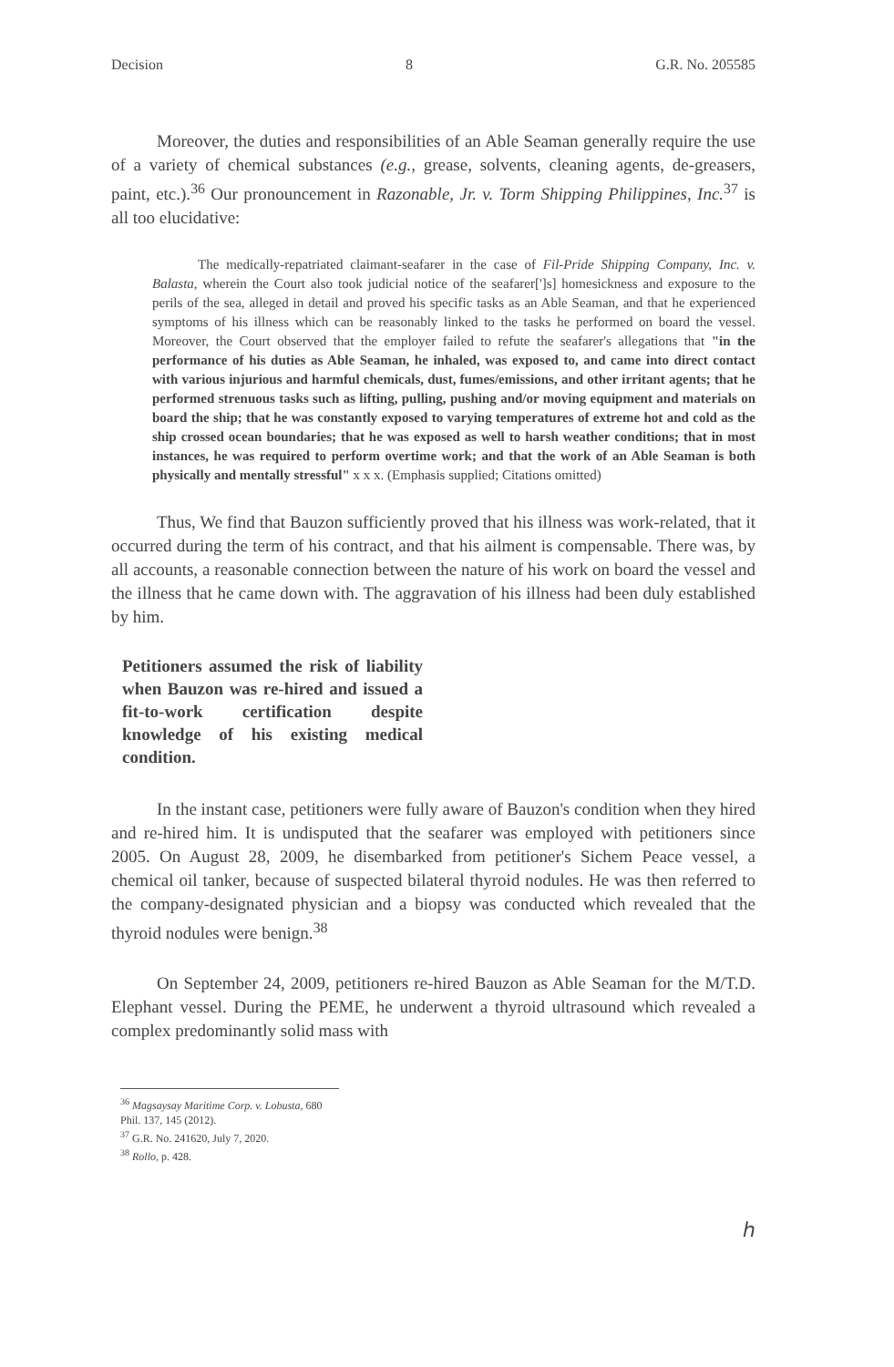Decision 8 G.R. No. 205585
Moreover, the duties and responsibilities of an Able Seaman generally require the use of a variety of chemical substances (e.g., grease, solvents, cleaning agents, de-greasers, paint, etc.).<sup>36</sup> Our pronouncement in Razonable, Jr. v. Torm Shipping Philippines, Inc.<sup>37</sup> is all too elucidative:
The medically-repatriated claimant-seafarer in the case of Fil-Pride Shipping Company, Inc. v. Balasta, wherein the Court also took judicial notice of the seafarer[']s] homesickness and exposure to the perils of the sea, alleged in detail and proved his specific tasks as an Able Seaman, and that he experienced symptoms of his illness which can be reasonably linked to the tasks he performed on board the vessel. Moreover, the Court observed that the employer failed to refute the seafarer's allegations that "in the performance of his duties as Able Seaman, he inhaled, was exposed to, and came into direct contact with various injurious and harmful chemicals, dust, fumes/emissions, and other irritant agents; that he performed strenuous tasks such as lifting, pulling, pushing and/or moving equipment and materials on board the ship; that he was constantly exposed to varying temperatures of extreme hot and cold as the ship crossed ocean boundaries; that he was exposed as well to harsh weather conditions; that in most instances, he was required to perform overtime work; and that the work of an Able Seaman is both physically and mentally stressful" x x x. (Emphasis supplied; Citations omitted)
Thus, We find that Bauzon sufficiently proved that his illness was work-related, that it occurred during the term of his contract, and that his ailment is compensable. There was, by all accounts, a reasonable connection between the nature of his work on board the vessel and the illness that he came down with. The aggravation of his illness had been duly established by him.
Petitioners assumed the risk of liability when Bauzon was re-hired and issued a fit-to-work certification despite knowledge of his existing medical condition.
In the instant case, petitioners were fully aware of Bauzon's condition when they hired and re-hired him. It is undisputed that the seafarer was employed with petitioners since 2005. On August 28, 2009, he disembarked from petitioner's Sichem Peace vessel, a chemical oil tanker, because of suspected bilateral thyroid nodules. He was then referred to the company-designated physician and a biopsy was conducted which revealed that the thyroid nodules were benign.<sup>38</sup>
On September 24, 2009, petitioners re-hired Bauzon as Able Seaman for the M/T.D. Elephant vessel. During the PEME, he underwent a thyroid ultrasound which revealed a complex predominantly solid mass with
<sup>36</sup> Magsaysay Maritime Corp. v. Lobusta, 680 Phil. 137, 145 (2012).
<sup>37</sup> G.R. No. 241620, July 7, 2020.
<sup>38</sup> Rollo, p. 428.
ℎ